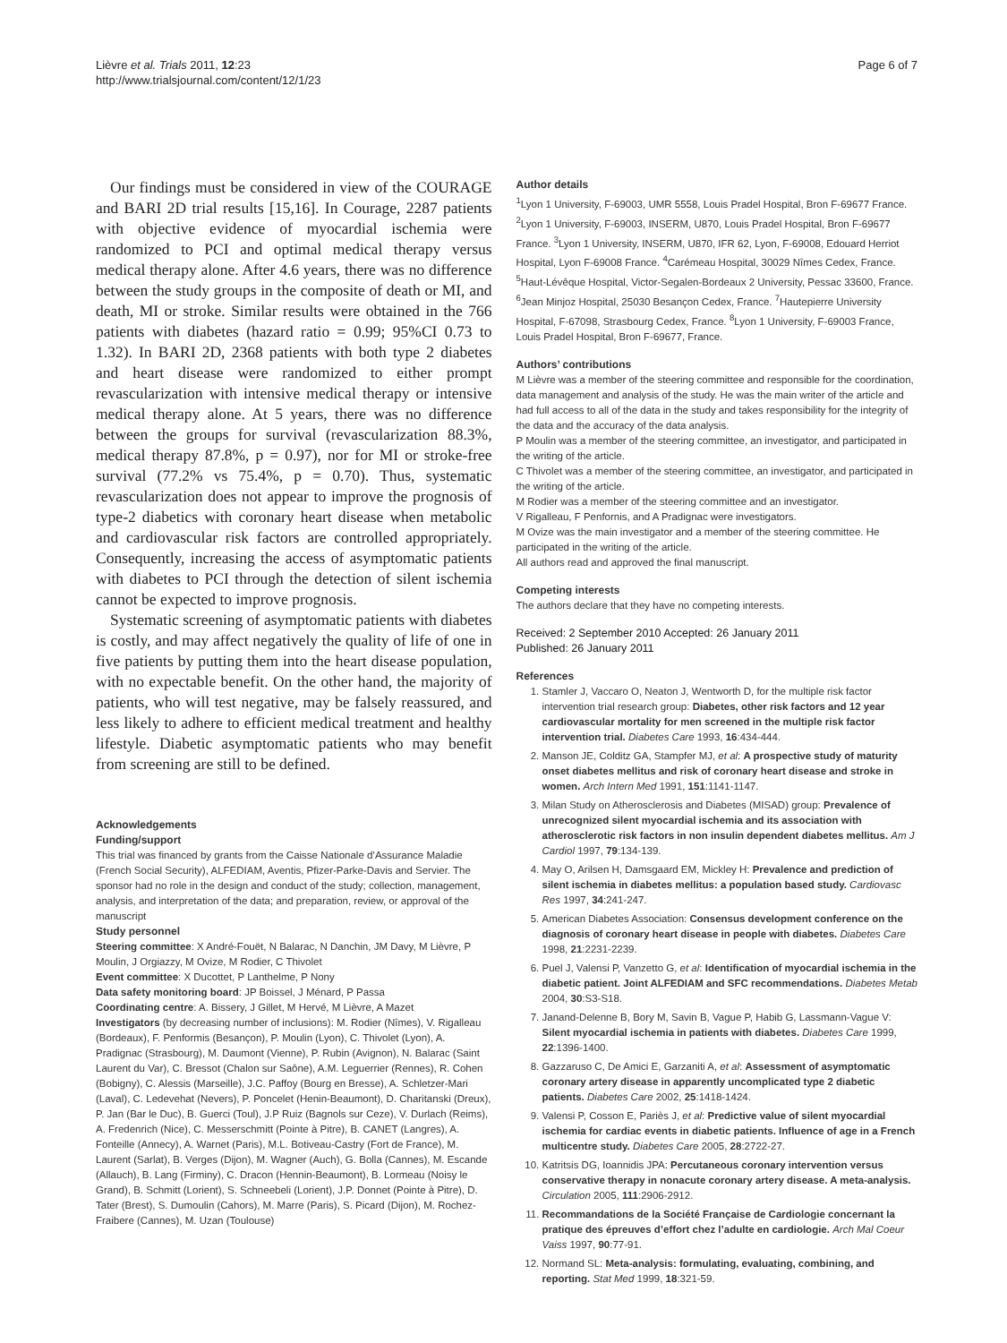Lièvre et al. Trials 2011, 12:23
http://www.trialsjournal.com/content/12/1/23
Page 6 of 7
Our findings must be considered in view of the COURAGE and BARI 2D trial results [15,16]. In Courage, 2287 patients with objective evidence of myocardial ischemia were randomized to PCI and optimal medical therapy versus medical therapy alone. After 4.6 years, there was no difference between the study groups in the composite of death or MI, and death, MI or stroke. Similar results were obtained in the 766 patients with diabetes (hazard ratio = 0.99; 95%CI 0.73 to 1.32). In BARI 2D, 2368 patients with both type 2 diabetes and heart disease were randomized to either prompt revascularization with intensive medical therapy or intensive medical therapy alone. At 5 years, there was no difference between the groups for survival (revascularization 88.3%, medical therapy 87.8%, p = 0.97), nor for MI or stroke-free survival (77.2% vs 75.4%, p = 0.70). Thus, systematic revascularization does not appear to improve the prognosis of type-2 diabetics with coronary heart disease when metabolic and cardiovascular risk factors are controlled appropriately. Consequently, increasing the access of asymptomatic patients with diabetes to PCI through the detection of silent ischemia cannot be expected to improve prognosis.
Systematic screening of asymptomatic patients with diabetes is costly, and may affect negatively the quality of life of one in five patients by putting them into the heart disease population, with no expectable benefit. On the other hand, the majority of patients, who will test negative, may be falsely reassured, and less likely to adhere to efficient medical treatment and healthy lifestyle. Diabetic asymptomatic patients who may benefit from screening are still to be defined.
Acknowledgements
Funding/support
This trial was financed by grants from the Caisse Nationale d’Assurance Maladie (French Social Security), ALFEDIAM, Aventis, Pfizer-Parke-Davis and Servier. The sponsor had no role in the design and conduct of the study; collection, management, analysis, and interpretation of the data; and preparation, review, or approval of the manuscript
Study personnel
Steering committee: X André-Fouët, N Balarac, N Danchin, JM Davy, M Lièvre, P Moulin, J Orgiazzy, M Ovize, M Rodier, C Thivolet
Event committee: X Ducottet, P Lanthelme, P Nony
Data safety monitoring board: JP Boissel, J Ménard, P Passa
Coordinating centre: A. Bissery, J Gillet, M Hervé, M Lièvre, A Mazet
Investigators (by decreasing number of inclusions): M. Rodier (Nîmes), V. Rigalleau (Bordeaux), F. Penformis (Besançon), P. Moulin (Lyon), C. Thivolet (Lyon), A. Pradignac (Strasbourg), M. Daumont (Vienne), P. Rubin (Avignon), N. Balarac (Saint Laurent du Var), C. Bressot (Chalon sur Saône), A.M. Leguerrier (Rennes), R. Cohen (Bobigny), C. Alessis (Marseille), J.C. Paffoy (Bourg en Bresse), A. Schletzer-Mari (Laval), C. Ledevehat (Nevers), P. Poncelet (Henin-Beaumont), D. Charitanski (Dreux), P. Jan (Bar le Duc), B. Guerci (Toul), J.P Ruiz (Bagnols sur Ceze), V. Durlach (Reims), A. Fredenrich (Nice), C. Messerschmitt (Pointe à Pitre), B. CANET (Langres), A. Fonteille (Annecy), A. Warnet (Paris), M.L. Botiveau-Castry (Fort de France), M. Laurent (Sarlat), B. Verges (Dijon), M. Wagner (Auch), G. Bolla (Cannes), M. Escande (Allauch), B. Lang (Firminy), C. Dracon (Hennin-Beaumont), B. Lormeau (Noisy le Grand), B. Schmitt (Lorient), S. Schneebeli (Lorient), J.P. Donnet (Pointe à Pitre), D. Tater (Brest), S. Dumoulin (Cahors), M. Marre (Paris), S. Picard (Dijon), M. Rochez-Fraibere (Cannes), M. Uzan (Toulouse)
Author details
<sup>1</sup> Lyon 1 University, F-69003, UMR 5558, Louis Pradel Hospital, Bron F-69677 France. <sup>2</sup>Lyon 1 University, F-69003, INSERM, U870, Louis Pradel Hospital, Bron F-69677 France. <sup>3</sup>Lyon 1 University, INSERM, U870, IFR 62, Lyon, F-69008, Edouard Herriot Hospital, Lyon F-69008 France. <sup>4</sup>Carémeau Hospital, 30029 Nîmes Cedex, France. <sup>5</sup>Haut-Lévêque Hospital, Victor-Segalen-Bordeaux 2 University, Pessac 33600, France. <sup>6</sup>Jean Minjoz Hospital, 25030 Besançon Cedex, France. <sup>7</sup>Hautepierre University Hospital, F-67098, Strasbourg Cedex, France. <sup>8</sup>Lyon 1 University, F-69003 France, Louis Pradel Hospital, Bron F-69677, France.
Authors’ contributions
M Lièvre was a member of the steering committee and responsible for the coordination, data management and analysis of the study. He was the main writer of the article and had full access to all of the data in the study and takes responsibility for the integrity of the data and the accuracy of the data analysis.
P Moulin was a member of the steering committee, an investigator, and participated in the writing of the article.
C Thivolet was a member of the steering committee, an investigator, and participated in the writing of the article.
M Rodier was a member of the steering committee and an investigator.
V Rigalleau, F Penfornis, and A Pradignac were investigators.
M Ovize was the main investigator and a member of the steering committee. He participated in the writing of the article.
All authors read and approved the final manuscript.
Competing interests
The authors declare that they have no competing interests.
Received: 2 September 2010 Accepted: 26 January 2011
Published: 26 January 2011
References
1. Stamler J, Vaccaro O, Neaton J, Wentworth D, for the multiple risk factor intervention trial research group: Diabetes, other risk factors and 12 year cardiovascular mortality for men screened in the multiple risk factor intervention trial. Diabetes Care 1993, 16:434-444.
2. Manson JE, Colditz GA, Stampfer MJ, et al: A prospective study of maturity onset diabetes mellitus and risk of coronary heart disease and stroke in women. Arch Intern Med 1991, 151:1141-1147.
3. Milan Study on Atherosclerosis and Diabetes (MISAD) group: Prevalence of unrecognized silent myocardial ischemia and its association with atherosclerotic risk factors in non insulin dependent diabetes mellitus. Am J Cardiol 1997, 79:134-139.
4. May O, Arilsen H, Damsgaard EM, Mickley H: Prevalence and prediction of silent ischemia in diabetes mellitus: a population based study. Cardiovasc Res 1997, 34:241-247.
5. American Diabetes Association: Consensus development conference on the diagnosis of coronary heart disease in people with diabetes. Diabetes Care 1998, 21:2231-2239.
6. Puel J, Valensi P, Vanzetto G, et al: Identification of myocardial ischemia in the diabetic patient. Joint ALFEDIAM and SFC recommendations. Diabetes Metab 2004, 30:S3-S18.
7. Janand-Delenne B, Bory M, Savin B, Vague P, Habib G, Lassmann-Vague V: Silent myocardial ischemia in patients with diabetes. Diabetes Care 1999, 22:1396-1400.
8. Gazzaruso C, De Amici E, Garzaniti A, et al: Assessment of asymptomatic coronary artery disease in apparently uncomplicated type 2 diabetic patients. Diabetes Care 2002, 25:1418-1424.
9. Valensi P, Cosson E, Pariès J, et al: Predictive value of silent myocardial ischemia for cardiac events in diabetic patients. Influence of age in a French multicentre study. Diabetes Care 2005, 28:2722-27.
10. Katritsis DG, Ioannidis JPA: Percutaneous coronary intervention versus conservative therapy in nonacute coronary artery disease. A meta-analysis. Circulation 2005, 111:2906-2912.
11. Recommandations de la Société Française de Cardiologie concernant la pratique des épreuves d’effort chez l’adulte en cardiologie. Arch Mal Coeur Vaiss 1997, 90:77-91.
12. Normand SL: Meta-analysis: formulating, evaluating, combining, and reporting. Stat Med 1999, 18:321-59.